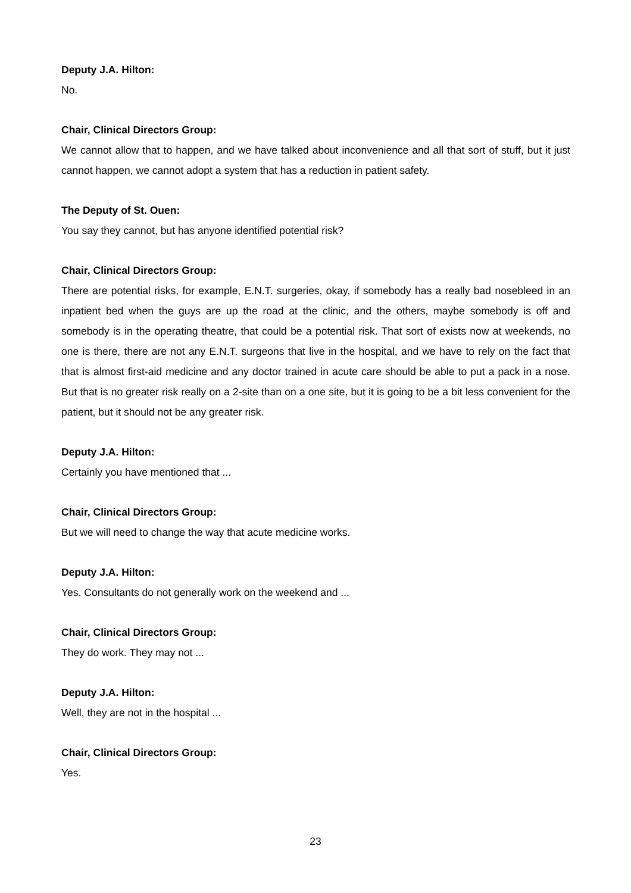Deputy J.A. Hilton:
No.
Chair, Clinical Directors Group:
We cannot allow that to happen, and we have talked about inconvenience and all that sort of stuff, but it just cannot happen, we cannot adopt a system that has a reduction in patient safety.
The Deputy of St. Ouen:
You say they cannot, but has anyone identified potential risk?
Chair, Clinical Directors Group:
There are potential risks, for example, E.N.T. surgeries, okay, if somebody has a really bad nosebleed in an inpatient bed when the guys are up the road at the clinic, and the others, maybe somebody is off and somebody is in the operating theatre, that could be a potential risk. That sort of exists now at weekends, no one is there, there are not any E.N.T. surgeons that live in the hospital, and we have to rely on the fact that that is almost first-aid medicine and any doctor trained in acute care should be able to put a pack in a nose. But that is no greater risk really on a 2-site than on a one site, but it is going to be a bit less convenient for the patient, but it should not be any greater risk.
Deputy J.A. Hilton:
Certainly you have mentioned that ...
Chair, Clinical Directors Group:
But we will need to change the way that acute medicine works.
Deputy J.A. Hilton:
Yes. Consultants do not generally work on the weekend and ...
Chair, Clinical Directors Group:
They do work. They may not ...
Deputy J.A. Hilton:
Well, they are not in the hospital ...
Chair, Clinical Directors Group:
Yes.
23